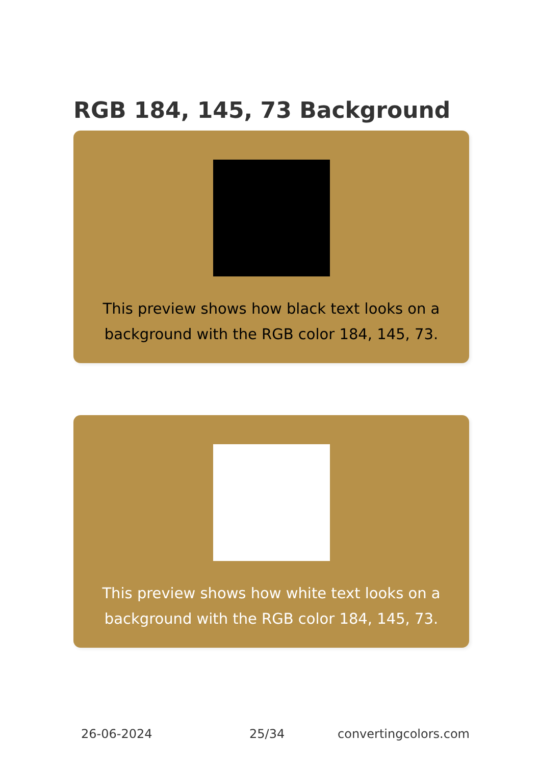RGB 184, 145, 73 Background
This preview shows how black text looks on a
background with the RGB color 184, 145, 73.
This preview shows how white text looks on a
background with the RGB color 184, 145, 73.
26-06-2024 25/34 convertingcolors.com